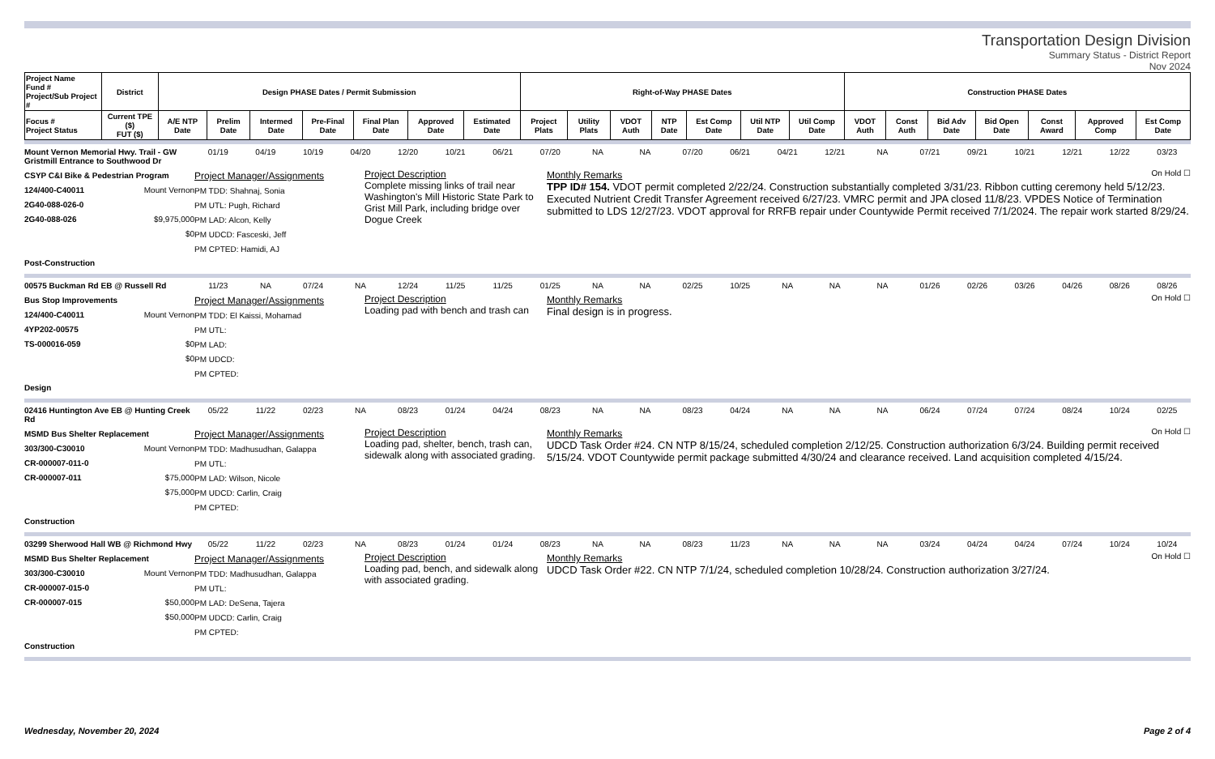Transportation Design Division
Summary Status - District Report
Nov 2024
| Project Name Fund # Project/Sub Project # | District | Design PHASE Dates / Permit Submission | | | | | | | Right-of-Way PHASE Dates | | | | | | | Construction PHASE Dates | | | | | | |
| Focus # Project Status | Current TPE ($) FUT ($) | A/E NTP Date | Prelim Date | Intermed Date | Pre-Final Date | Final Plan Date | Approved Date | Estimated Date | Project Plats | Utility Plats | VDOT Auth | NTP Date | Est Comp Date | Util NTP Date | Util Comp Date | VDOT Auth | Const Auth | Bid Adv Date | Bid Open Date | Const Award | Approved Comp | Est Comp Date |
Mount Vernon Memorial Hwy. Trail - GW Gristmill Entrance to Southwood Dr
01/19 04/19 10/19 04/20 12/20 10/21 06/21 07/20 NA NA 07/20 06/21 04/21 12/21 NA 07/21 09/21 10/21 12/21 12/22 03/23
CSYP C&I Bike & Pedestrian Program
124/400-C40011 Mount Vernon
2G40-088-026-0
2G40-088-026 $9,975,000
$0
Post-Construction
Project Manager/Assignments
PM TDD: Shahnaj, Sonia
PM UTL: Pugh, Richard
PM LAD: Alcon, Kelly
PM UDCD: Fasceski, Jeff
PM CPTED: Hamidi, AJ
Project Description
Complete missing links of trail near Washington's Mill Historic State Park to Grist Mill Park, including bridge over Dogue Creek
Monthly Remarks On Hold ☐
TPP ID# 154. VDOT permit completed 2/22/24. Construction substantially completed 3/31/23. Ribbon cutting ceremony held 5/12/23. Executed Nutrient Credit Transfer Agreement received 6/27/23. VMRC permit and JPA closed 11/8/23. VPDES Notice of Termination submitted to LDS 12/27/23. VDOT approval for RRFB repair under Countywide Permit received 7/1/2024. The repair work started 8/29/24.
00575 Buckman Rd EB @ Russell Rd 11/23 NA 07/24 NA 12/24 11/25 11/25 01/25 NA NA 02/25 10/25 NA NA NA 01/26 02/26 03/26 04/26 08/26 08/26
Bus Stop Improvements
124/400-C40011 Mount Vernon
4YP202-00575
TS-000016-059 $0
$0
Design
Project Manager/Assignments
PM TDD: El Kaissi, Mohamad
PM UTL:
PM LAD:
PM UDCD:
PM CPTED:
Project Description
Loading pad with bench and trash can
Monthly Remarks On Hold ☐
Final design is in progress.
02416 Huntington Ave EB @ Hunting Creek Rd
05/22 11/22 02/23 NA 08/23 01/24 04/24 08/23 NA NA 08/23 04/24 NA NA NA 06/24 07/24 07/24 08/24 10/24 02/25
MSMD Bus Shelter Replacement
303/300-C30010 Mount Vernon
CR-000007-011-0
CR-000007-011 $75,000
$75,000
Construction
Project Manager/Assignments
PM TDD: Madhusudhan, Galappa
PM UTL:
PM LAD: Wilson, Nicole
PM UDCD: Carlin, Craig
PM CPTED:
Project Description
Loading pad, shelter, bench, trash can, sidewalk along with associated grading.
Monthly Remarks On Hold ☐
UDCD Task Order #24. CN NTP 8/15/24, scheduled completion 2/12/25. Construction authorization 6/3/24. Building permit received 5/15/24. VDOT Countywide permit package submitted 4/30/24 and clearance received. Land acquisition completed 4/15/24.
03299 Sherwood Hall WB @ Richmond Hwy
05/22 11/22 02/23 NA 08/23 01/24 01/24 08/23 NA NA 08/23 11/23 NA NA NA 03/24 04/24 04/24 07/24 10/24 10/24
MSMD Bus Shelter Replacement
303/300-C30010 Mount Vernon
CR-000007-015-0
CR-000007-015 $50,000
$50,000
Construction
Project Manager/Assignments
PM TDD: Madhusudhan, Galappa
PM UTL:
PM LAD: DeSena, Tajera
PM UDCD: Carlin, Craig
PM CPTED:
Project Description
Loading pad, bench, and sidewalk along with associated grading.
Monthly Remarks On Hold ☐
UDCD Task Order #22. CN NTP 7/1/24, scheduled completion 10/28/24. Construction authorization 3/27/24.
Wednesday, November 20, 2024 Page 2 of 4